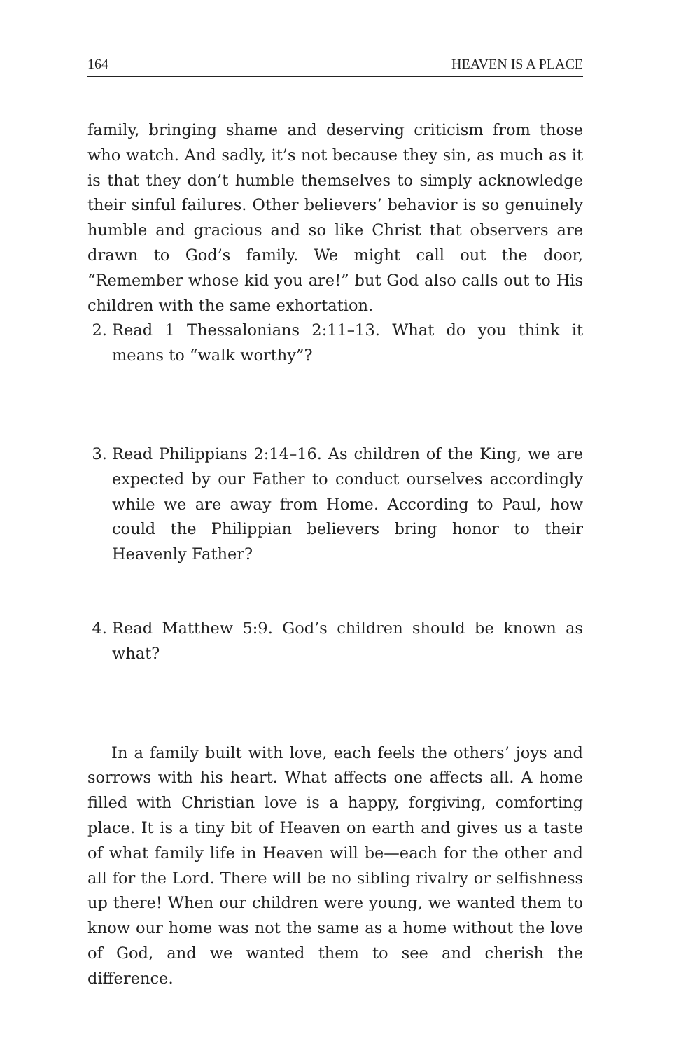164 HEAVEN IS A PLACE
family, bringing shame and deserving criticism from those who watch. And sadly, it’s not because they sin, as much as it is that they don’t humble themselves to simply acknowledge their sinful failures. Other believers’ behavior is so genuinely humble and gracious and so like Christ that observers are drawn to God’s family. We might call out the door, “Remember whose kid you are!” but God also calls out to His children with the same exhortation.
2. Read 1 Thessalonians 2:11–13. What do you think it means to “walk worthy”?
3. Read Philippians 2:14–16. As children of the King, we are expected by our Father to conduct ourselves accordingly while we are away from Home. According to Paul, how could the Philippian believers bring honor to their Heavenly Father?
4. Read Matthew 5:9. God’s children should be known as what?
In a family built with love, each feels the others’ joys and sorrows with his heart. What affects one affects all. A home filled with Christian love is a happy, forgiving, comforting place. It is a tiny bit of Heaven on earth and gives us a taste of what family life in Heaven will be—each for the other and all for the Lord. There will be no sibling rivalry or selfishness up there! When our children were young, we wanted them to know our home was not the same as a home without the love of God, and we wanted them to see and cherish the difference.